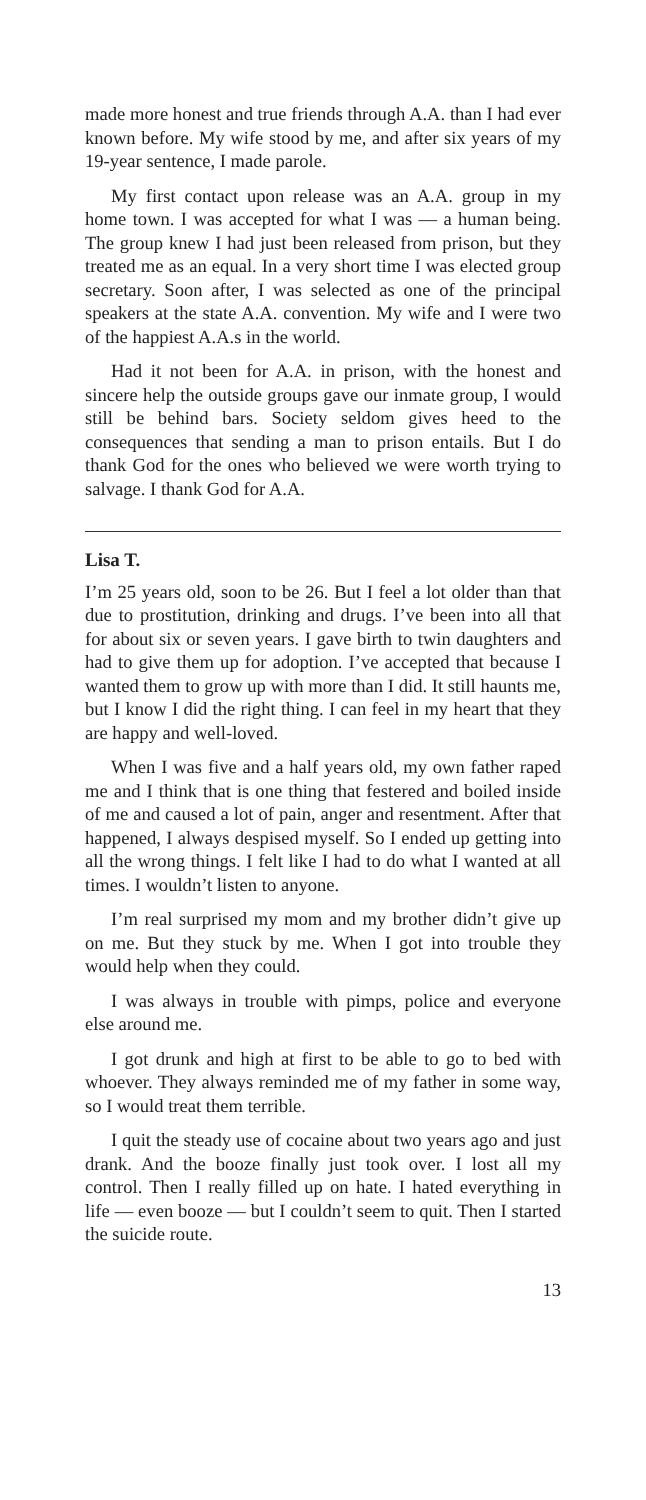made more honest and true friends through A.A. than I had ever known before. My wife stood by me, and after six years of my 19-year sentence, I made parole.
My first contact upon release was an A.A. group in my home town. I was accepted for what I was — a human being. The group knew I had just been released from prison, but they treated me as an equal. In a very short time I was elected group secretary. Soon after, I was selected as one of the principal speakers at the state A.A. convention. My wife and I were two of the happiest A.A.s in the world.
Had it not been for A.A. in prison, with the honest and sincere help the outside groups gave our inmate group, I would still be behind bars. Society seldom gives heed to the consequences that sending a man to prison entails. But I do thank God for the ones who believed we were worth trying to salvage. I thank God for A.A.
Lisa T.
I’m 25 years old, soon to be 26. But I feel a lot older than that due to prostitution, drinking and drugs. I’ve been into all that for about six or seven years. I gave birth to twin daughters and had to give them up for adoption. I’ve accepted that because I wanted them to grow up with more than I did. It still haunts me, but I know I did the right thing. I can feel in my heart that they are happy and well-loved.
When I was five and a half years old, my own father raped me and I think that is one thing that festered and boiled inside of me and caused a lot of pain, anger and resentment. After that happened, I always despised myself. So I ended up getting into all the wrong things. I felt like I had to do what I wanted at all times. I wouldn’t listen to anyone.
I’m real surprised my mom and my brother didn’t give up on me. But they stuck by me. When I got into trouble they would help when they could.
I was always in trouble with pimps, police and everyone else around me.
I got drunk and high at first to be able to go to bed with whoever. They always reminded me of my father in some way, so I would treat them terrible.
I quit the steady use of cocaine about two years ago and just drank. And the booze finally just took over. I lost all my control. Then I really filled up on hate. I hated everything in life — even booze — but I couldn’t seem to quit. Then I started the suicide route.
13